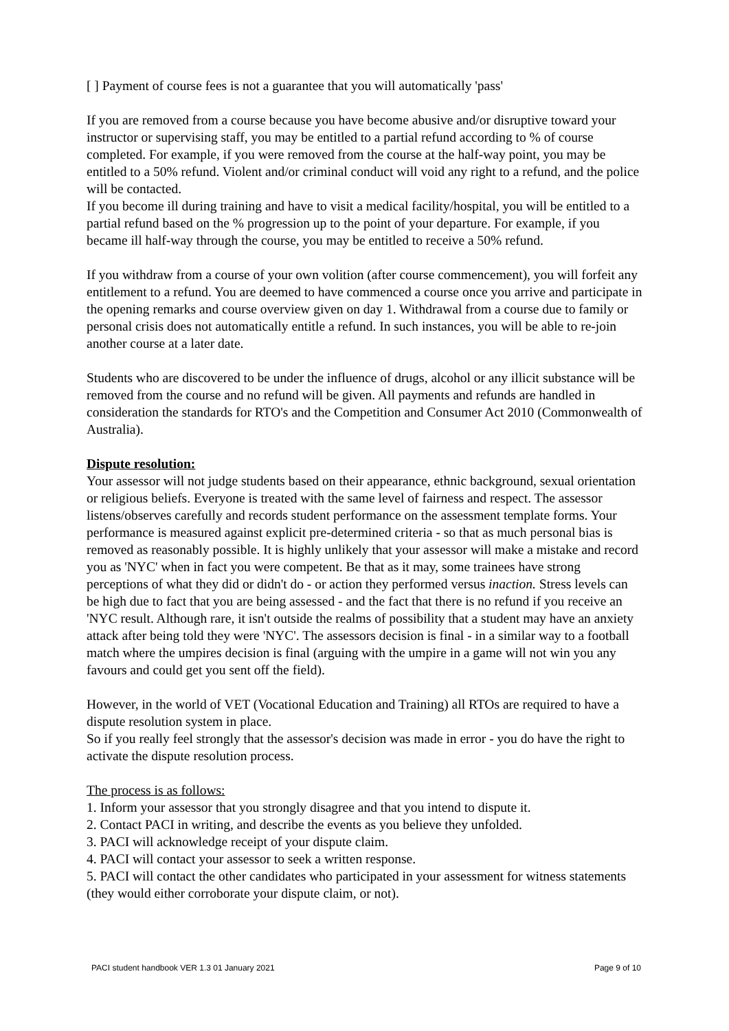[ ] Payment of course fees is not a guarantee that you will automatically 'pass'
If you are removed from a course because you have become abusive and/or disruptive toward your instructor or supervising staff, you may be entitled to a partial refund according to % of course completed. For example, if you were removed from the course at the half-way point, you may be entitled to a 50% refund. Violent and/or criminal conduct will void any right to a refund, and the police will be contacted.
If you become ill during training and have to visit a medical facility/hospital, you will be entitled to a partial refund based on the % progression up to the point of your departure. For example, if you became ill half-way through the course, you may be entitled to receive a 50% refund.
If you withdraw from a course of your own volition (after course commencement), you will forfeit any entitlement to a refund. You are deemed to have commenced a course once you arrive and participate in the opening remarks and course overview given on day 1. Withdrawal from a course due to family or personal crisis does not automatically entitle a refund. In such instances, you will be able to re-join another course at a later date.
Students who are discovered to be under the influence of drugs, alcohol or any illicit substance will be removed from the course and no refund will be given. All payments and refunds are handled in consideration the standards for RTO's and the Competition and Consumer Act 2010 (Commonwealth of Australia).
Dispute resolution:
Your assessor will not judge students based on their appearance, ethnic background, sexual orientation or religious beliefs. Everyone is treated with the same level of fairness and respect. The assessor listens/observes carefully and records student performance on the assessment template forms. Your performance is measured against explicit pre-determined criteria - so that as much personal bias is removed as reasonably possible. It is highly unlikely that your assessor will make a mistake and record you as 'NYC' when in fact you were competent. Be that as it may, some trainees have strong perceptions of what they did or didn't do - or action they performed versus inaction. Stress levels can be high due to fact that you are being assessed - and the fact that there is no refund if you receive an 'NYC result. Although rare, it isn't outside the realms of possibility that a student may have an anxiety attack after being told they were 'NYC'. The assessors decision is final - in a similar way to a football match where the umpires decision is final (arguing with the umpire in a game will not win you any favours and could get you sent off the field).
However, in the world of VET (Vocational Education and Training) all RTOs are required to have a dispute resolution system in place.
So if you really feel strongly that the assessor's decision was made in error - you do have the right to activate the dispute resolution process.
The process is as follows:
1. Inform your assessor that you strongly disagree and that you intend to dispute it.
2. Contact PACI in writing, and describe the events as you believe they unfolded.
3. PACI will acknowledge receipt of your dispute claim.
4. PACI will contact your assessor to seek a written response.
5. PACI will contact the other candidates who participated in your assessment for witness statements (they would either corroborate your dispute claim, or not).
PACI student handbook VER 1.3 01 January 2021 Page 9 of 10